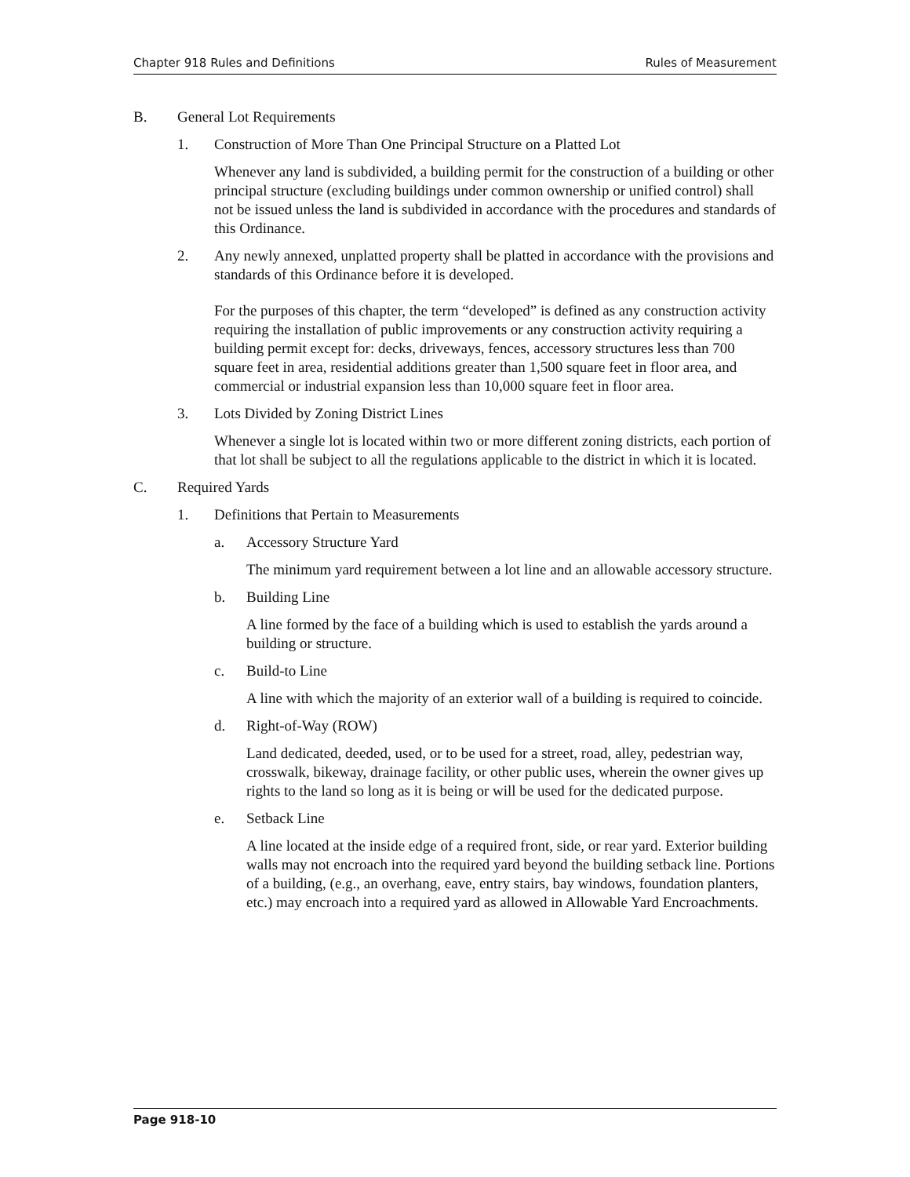Chapter 918 Rules and Definitions Rules of Measurement
B. General Lot Requirements
1. Construction of More Than One Principal Structure on a Platted Lot
Whenever any land is subdivided, a building permit for the construction of a building or other principal structure (excluding buildings under common ownership or unified control) shall not be issued unless the land is subdivided in accordance with the procedures and standards of this Ordinance.
2. Any newly annexed, unplatted property shall be platted in accordance with the provisions and standards of this Ordinance before it is developed.
For the purposes of this chapter, the term “developed” is defined as any construction activity requiring the installation of public improvements or any construction activity requiring a building permit except for: decks, driveways, fences, accessory structures less than 700 square feet in area, residential additions greater than 1,500 square feet in floor area, and commercial or industrial expansion less than 10,000 square feet in floor area.
3. Lots Divided by Zoning District Lines
Whenever a single lot is located within two or more different zoning districts, each portion of that lot shall be subject to all the regulations applicable to the district in which it is located.
C. Required Yards
1. Definitions that Pertain to Measurements
a. Accessory Structure Yard
The minimum yard requirement between a lot line and an allowable accessory structure.
b. Building Line
A line formed by the face of a building which is used to establish the yards around a building or structure.
c. Build-to Line
A line with which the majority of an exterior wall of a building is required to coincide.
d. Right-of-Way (ROW)
Land dedicated, deeded, used, or to be used for a street, road, alley, pedestrian way, crosswalk, bikeway, drainage facility, or other public uses, wherein the owner gives up rights to the land so long as it is being or will be used for the dedicated purpose.
e. Setback Line
A line located at the inside edge of a required front, side, or rear yard. Exterior building walls may not encroach into the required yard beyond the building setback line. Portions of a building, (e.g., an overhang, eave, entry stairs, bay windows, foundation planters, etc.) may encroach into a required yard as allowed in Allowable Yard Encroachments.
Page 918-10